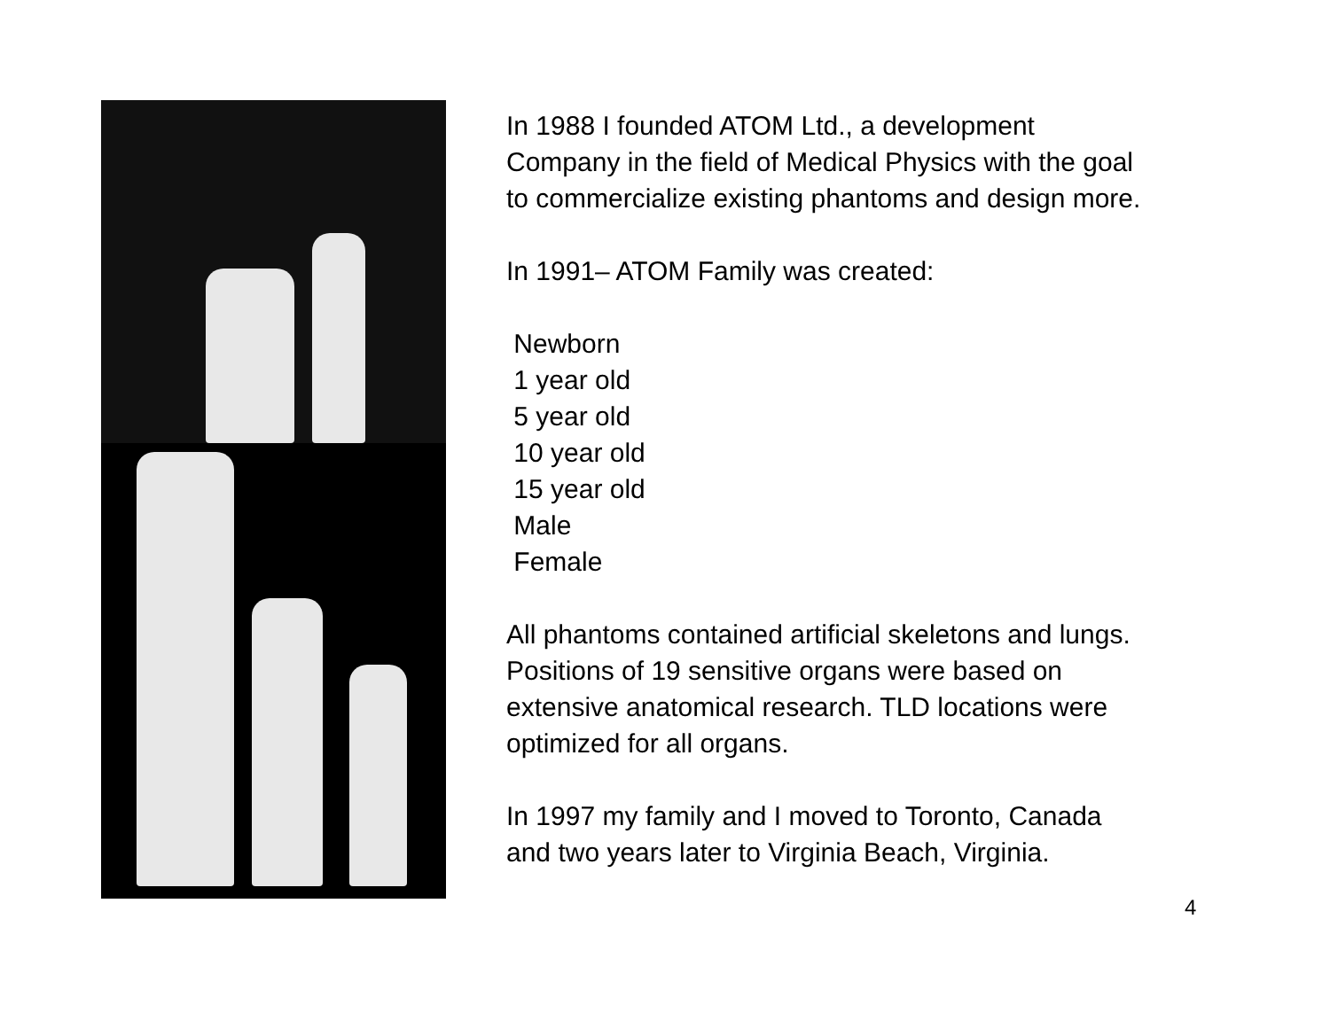In 1988 I founded ATOM Ltd., a development
Company in the field of Medical Physics with the goal
to commercialize existing phantoms and design more.
In 1991– ATOM Family was created:
Newborn
1 year old
5 year old
10 year old
15 year old
Male
Female
All phantoms contained artificial skeletons and lungs.
Positions of 19 sensitive organs were based on
extensive anatomical research. TLD locations were
optimized for all organs.
In 1997 my family and I moved to Toronto, Canada
and two years later to Virginia Beach, Virginia.
4